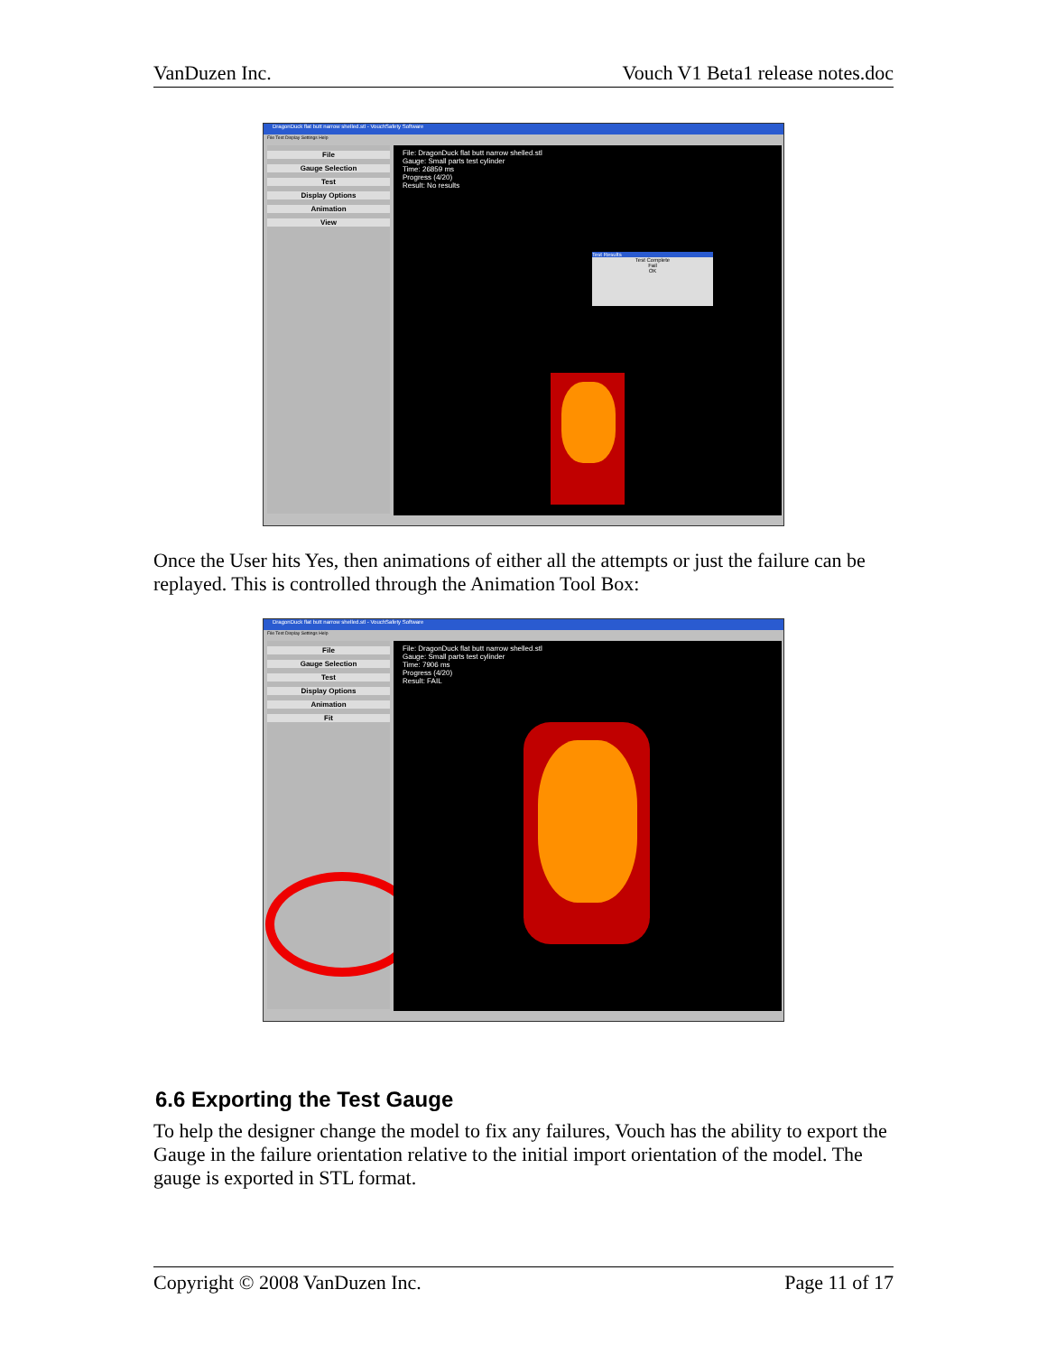VanDuzen Inc. Vouch V1 Beta1 release notes.doc
DragonDuck flat butt narrow shelled.stl - VouchSafety Software
File Test Display Settings Help
File
Gauge Selection
Test
Display Options
Animation
View
File: DragonDuck flat butt narrow shelled.stl
Gauge: Small parts test cylinder
Time: 26859 ms
Progress (4/20)
Result: No results
Test Results
Test Complete
Fail
OK
Once the User hits Yes, then animations of either all the attempts or just the failure can be replayed. This is controlled through the Animation Tool Box:
DragonDuck flat butt narrow shelled.stl - VouchSafety Software
File Test Display Settings Help
File
Gauge Selection
Test
Display Options
Animation
Fit
File: DragonDuck flat butt narrow shelled.stl
Gauge: Small parts test cylinder
Time: 7906 ms
Progress (4/20)
Result: FAIL
6.6 Exporting the Test Gauge
To help the designer change the model to fix any failures, Vouch has the ability to export the Gauge in the failure orientation relative to the initial import orientation of the model. The gauge is exported in STL format.
Copyright © 2008 VanDuzen Inc. Page 11 of 17